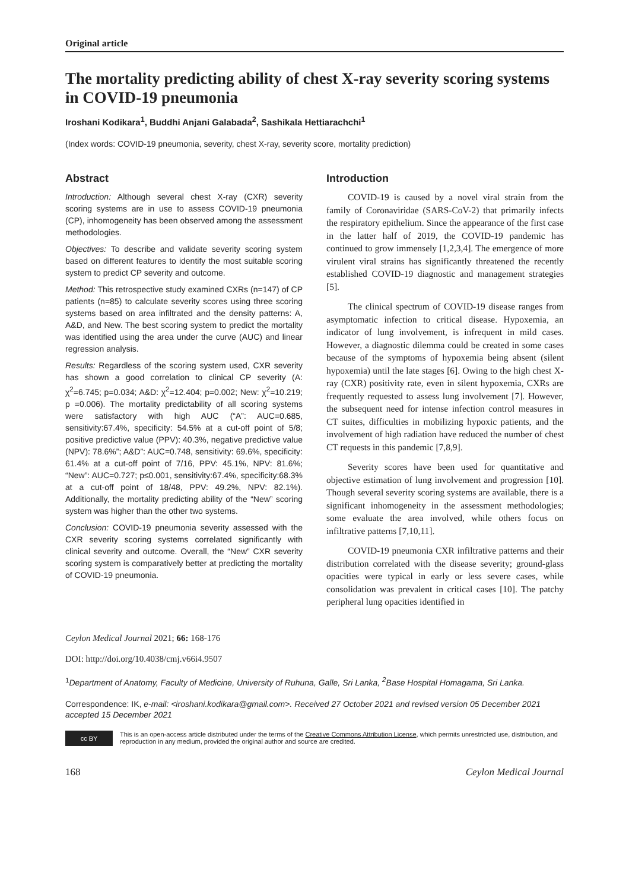Original article
The mortality predicting ability of chest X-ray severity scoring systems in COVID-19 pneumonia
Iroshani Kodikara<sup>1</sup>, Buddhi Anjani Galabada<sup>2</sup>, Sashikala Hettiarachchi<sup>1</sup>
(Index words: COVID-19 pneumonia, severity, chest X-ray, severity score, mortality prediction)
Abstract
Introduction: Although several chest X-ray (CXR) severity scoring systems are in use to assess COVID-19 pneumonia (CP), inhomogeneity has been observed among the assessment methodologies.
Objectives: To describe and validate severity scoring system based on different features to identify the most suitable scoring system to predict CP severity and outcome.
Method: This retrospective study examined CXRs (n=147) of CP patients (n=85) to calculate severity scores using three scoring systems based on area infiltrated and the density patterns: A, A&D, and New. The best scoring system to predict the mortality was identified using the area under the curve (AUC) and linear regression analysis.
Results: Regardless of the scoring system used, CXR severity has shown a good correlation to clinical CP severity (A: χ<sup>2</sup>=6.745; p=0.034; A&D: χ<sup>2</sup>=12.404; p=0.002; New: χ<sup>2</sup>=10.219; p =0.006). The mortality predictability of all scoring systems were satisfactory with high AUC (“A”: AUC=0.685, sensitivity:67.4%, specificity: 54.5% at a cut-off point of 5/8; positive predictive value (PPV): 40.3%, negative predictive value (NPV): 78.6%”; A&D”: AUC=0.748, sensitivity: 69.6%, specificity: 61.4% at a cut-off point of 7/16, PPV: 45.1%, NPV: 81.6%; “New”: AUC=0.727; p≤0.001, sensitivity:67.4%, specificity:68.3% at a cut-off point of 18/48, PPV: 49.2%, NPV: 82.1%). Additionally, the mortality predicting ability of the “New” scoring system was higher than the other two systems.
Conclusion: COVID-19 pneumonia severity assessed with the CXR severity scoring systems correlated significantly with clinical severity and outcome. Overall, the “New” CXR severity scoring system is comparatively better at predicting the mortality of COVID-19 pneumonia.
Introduction
COVID-19 is caused by a novel viral strain from the family of Coronaviridae (SARS-CoV-2) that primarily infects the respiratory epithelium. Since the appearance of the first case in the latter half of 2019, the COVID-19 pandemic has continued to grow immensely [1,2,3,4]. The emergence of more virulent viral strains has significantly threatened the recently established COVID-19 diagnostic and management strategies [5].
The clinical spectrum of COVID-19 disease ranges from asymptomatic infection to critical disease. Hypoxemia, an indicator of lung involvement, is infrequent in mild cases. However, a diagnostic dilemma could be created in some cases because of the symptoms of hypoxemia being absent (silent hypoxemia) until the late stages [6]. Owing to the high chest X-ray (CXR) positivity rate, even in silent hypoxemia, CXRs are frequently requested to assess lung involvement [7]. However, the subsequent need for intense infection control measures in CT suites, difficulties in mobilizing hypoxic patients, and the involvement of high radiation have reduced the number of chest CT requests in this pandemic [7,8,9].
Severity scores have been used for quantitative and objective estimation of lung involvement and progression [10]. Though several severity scoring systems are available, there is a significant inhomogeneity in the assessment methodologies; some evaluate the area involved, while others focus on infiltrative patterns [7,10,11].
COVID-19 pneumonia CXR infiltrative patterns and their distribution correlated with the disease severity; ground-glass opacities were typical in early or less severe cases, while consolidation was prevalent in critical cases [10]. The patchy peripheral lung opacities identified in
Ceylon Medical Journal 2021; 66: 168-176
DOI: http://doi.org/10.4038/cmj.v66i4.9507
<sup>1</sup> Department of Anatomy, Faculty of Medicine, University of Ruhuna, Galle, Sri Lanka, <sup>2</sup>Base Hospital Homagama, Sri Lanka.
Correspondence: IK, e-mail: <iroshani.kodikara@gmail.com>. Received 27 October 2021 and revised version 05 December 2021 accepted 15 December 2021
cc BY
This is an open-access article distributed under the terms of the Creative Commons Attribution License, which permits unrestricted use, distribution, and reproduction in any medium, provided the original author and source are credited.
168 Ceylon Medical Journal